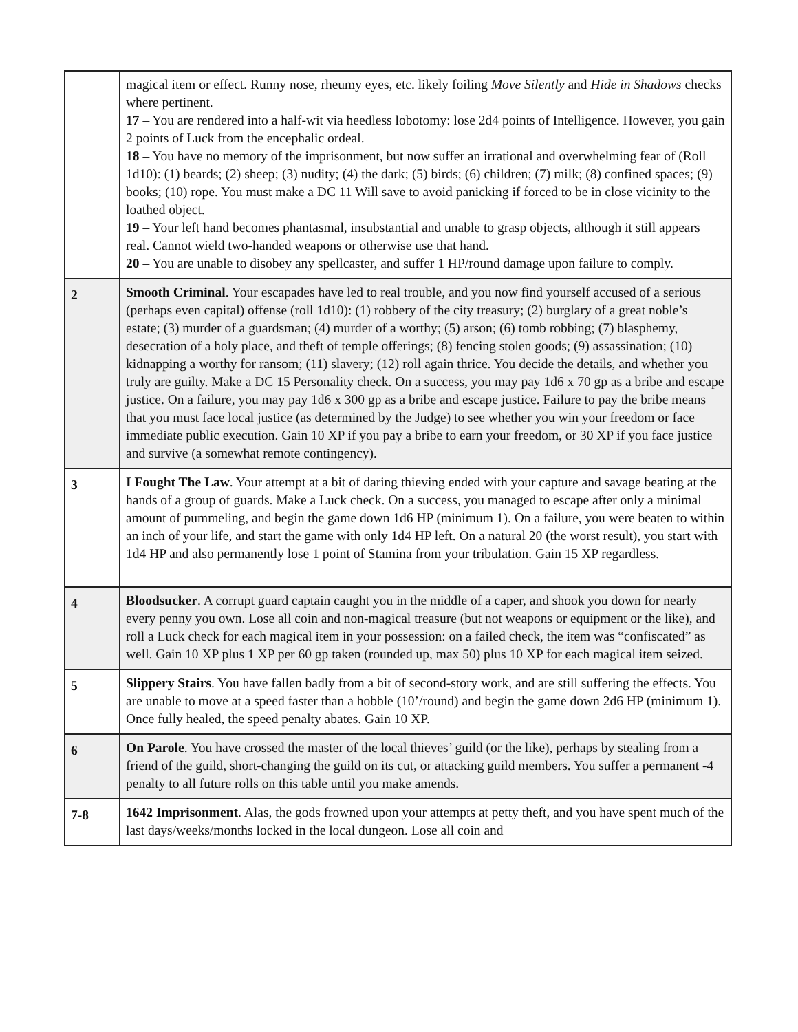| | magical item or effect. Runny nose, rheumy eyes, etc. likely foiling Move Silently and Hide in Shadows checks where pertinent. 17 – You are rendered into a half-wit via heedless lobotomy: lose 2d4 points of Intelligence. However, you gain 2 points of Luck from the encephalic ordeal. 18 – You have no memory of the imprisonment, but now suffer an irrational and overwhelming fear of (Roll 1d10): (1) beards; (2) sheep; (3) nudity; (4) the dark; (5) birds; (6) children; (7) milk; (8) confined spaces; (9) books; (10) rope. You must make a DC 11 Will save to avoid panicking if forced to be in close vicinity to the loathed object. 19 – Your left hand becomes phantasmal, insubstantial and unable to grasp objects, although it still appears real. Cannot wield two-handed weapons or otherwise use that hand. 20 – You are unable to disobey any spellcaster, and suffer 1 HP/round damage upon failure to comply. |
| 2 | Smooth Criminal . Your escapades have led to real trouble, and you now find yourself accused of a serious (perhaps even capital) offense (roll 1d10): (1) robbery of the city treasury; (2) burglary of a great noble’s estate; (3) murder of a guardsman; (4) murder of a worthy; (5) arson; (6) tomb robbing; (7) blasphemy, desecration of a holy place, and theft of temple offerings; (8) fencing stolen goods; (9) assassination; (10) kidnapping a worthy for ransom; (11) slavery; (12) roll again thrice. You decide the details, and whether you truly are guilty. Make a DC 15 Personality check. On a success, you may pay 1d6 x 70 gp as a bribe and escape justice. On a failure, you may pay 1d6 x 300 gp as a bribe and escape justice. Failure to pay the bribe means that you must face local justice (as determined by the Judge) to see whether you win your freedom or face immediate public execution. Gain 10 XP if you pay a bribe to earn your freedom, or 30 XP if you face justice and survive (a somewhat remote contingency). |
| 3 | I Fought The Law . Your attempt at a bit of daring thieving ended with your capture and savage beating at the hands of a group of guards. Make a Luck check. On a success, you managed to escape after only a minimal amount of pummeling, and begin the game down 1d6 HP (minimum 1). On a failure, you were beaten to within an inch of your life, and start the game with only 1d4 HP left. On a natural 20 (the worst result), you start with 1d4 HP and also permanently lose 1 point of Stamina from your tribulation. Gain 15 XP regardless. |
| 4 | Bloodsucker . A corrupt guard captain caught you in the middle of a caper, and shook you down for nearly every penny you own. Lose all coin and non-magical treasure (but not weapons or equipment or the like), and roll a Luck check for each magical item in your possession: on a failed check, the item was “confiscated” as well. Gain 10 XP plus 1 XP per 60 gp taken (rounded up, max 50) plus 10 XP for each magical item seized. |
| 5 | Slippery Stairs . You have fallen badly from a bit of second-story work, and are still suffering the effects. You are unable to move at a speed faster than a hobble (10’/round) and begin the game down 2d6 HP (minimum 1). Once fully healed, the speed penalty abates. Gain 10 XP. |
| 6 | On Parole . You have crossed the master of the local thieves’ guild (or the like), perhaps by stealing from a friend of the guild, short-changing the guild on its cut, or attacking guild members. You suffer a permanent -4 penalty to all future rolls on this table until you make amends. |
| 7-8 | 1642 Imprisonment . Alas, the gods frowned upon your attempts at petty theft, and you have spent much of the last days/weeks/months locked in the local dungeon. Lose all coin and |